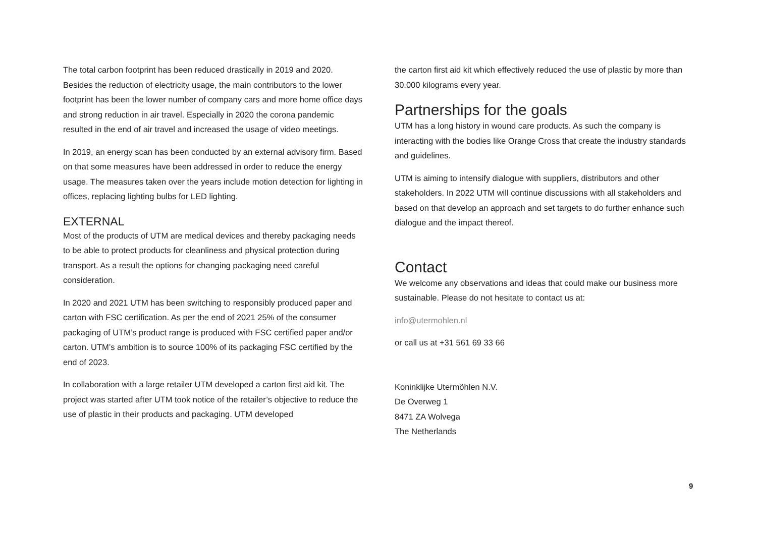The total carbon footprint has been reduced drastically in 2019 and 2020. Besides the reduction of electricity usage, the main contributors to the lower footprint has been the lower number of company cars and more home office days and strong reduction in air travel. Especially in 2020 the corona pandemic resulted in the end of air travel and increased the usage of video meetings.
In 2019, an energy scan has been conducted by an external advisory firm. Based on that some measures have been addressed in order to reduce the energy usage. The measures taken over the years include motion detection for lighting in offices, replacing lighting bulbs for LED lighting.
EXTERNAL
Most of the products of UTM are medical devices and thereby packaging needs to be able to protect products for cleanliness and physical protection during transport. As a result the options for changing packaging need careful consideration.
In 2020 and 2021 UTM has been switching to responsibly produced paper and carton with FSC certification. As per the end of 2021 25% of the consumer packaging of UTM’s product range is produced with FSC certified paper and/or carton. UTM’s ambition is to source 100% of its packaging FSC certified by the end of 2023.
In collaboration with a large retailer UTM developed a carton first aid kit. The project was started after UTM took notice of the retailer’s objective to reduce the use of plastic in their products and packaging. UTM developed
the carton first aid kit which effectively reduced the use of plastic by more than 30.000 kilograms every year.
Partnerships for the goals
UTM has a long history in wound care products. As such the company is interacting with the bodies like Orange Cross that create the industry standards and guidelines.
UTM is aiming to intensify dialogue with suppliers, distributors and other stakeholders. In 2022 UTM will continue discussions with all stakeholders and based on that develop an approach and set targets to do further enhance such dialogue and the impact thereof.
Contact
We welcome any observations and ideas that could make our business more sustainable. Please do not hesitate to contact us at:
info@utermohlen.nl
or call us at +31 561 69 33 66
Koninklijke Utermöhlen N.V.
De Overweg 1
8471 ZA Wolvega
The Netherlands
9